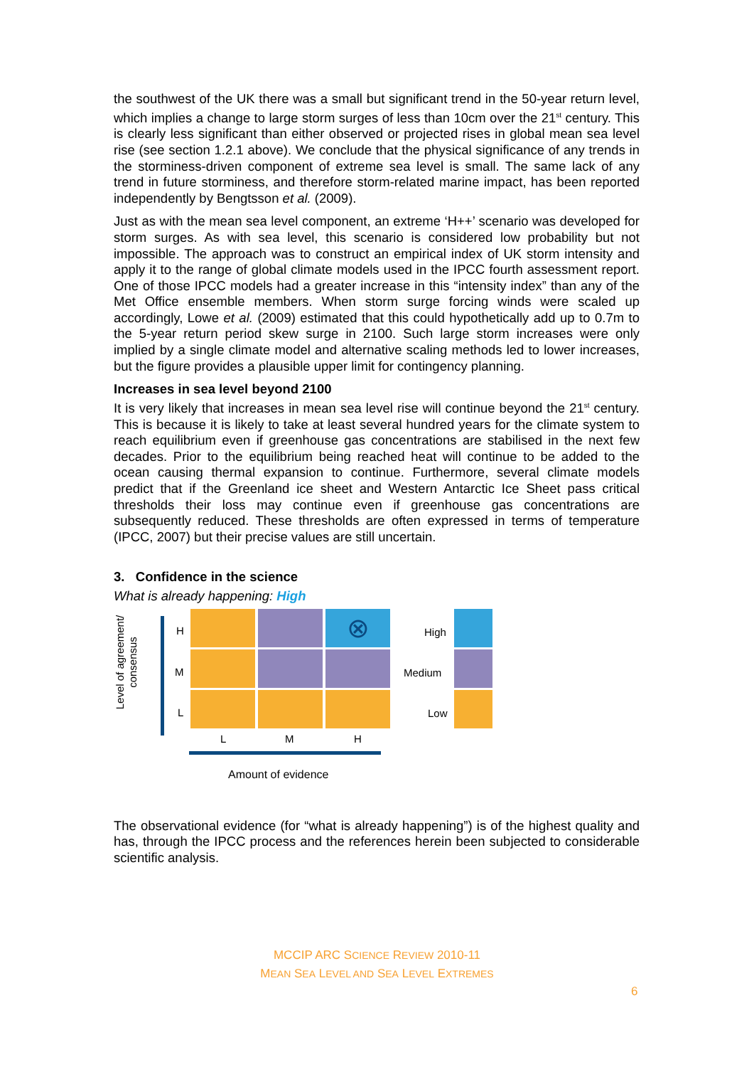the southwest of the UK there was a small but significant trend in the 50-year return level, which implies a change to large storm surges of less than 10cm over the 21<sup>st</sup> century. This is clearly less significant than either observed or projected rises in global mean sea level rise (see section 1.2.1 above). We conclude that the physical significance of any trends in the storminess-driven component of extreme sea level is small. The same lack of any trend in future storminess, and therefore storm-related marine impact, has been reported independently by Bengtsson et al. (2009).
Just as with the mean sea level component, an extreme ‘H++’ scenario was developed for storm surges. As with sea level, this scenario is considered low probability but not impossible. The approach was to construct an empirical index of UK storm intensity and apply it to the range of global climate models used in the IPCC fourth assessment report. One of those IPCC models had a greater increase in this “intensity index” than any of the Met Office ensemble members. When storm surge forcing winds were scaled up accordingly, Lowe et al. (2009) estimated that this could hypothetically add up to 0.7m to the 5-year return period skew surge in 2100. Such large storm increases were only implied by a single climate model and alternative scaling methods led to lower increases, but the figure provides a plausible upper limit for contingency planning.
Increases in sea level beyond 2100
It is very likely that increases in mean sea level rise will continue beyond the 21<sup>st</sup> century. This is because it is likely to take at least several hundred years for the climate system to reach equilibrium even if greenhouse gas concentrations are stabilised in the next few decades. Prior to the equilibrium being reached heat will continue to be added to the ocean causing thermal expansion to continue. Furthermore, several climate models predict that if the Greenland ice sheet and Western Antarctic Ice Sheet pass critical thresholds their loss may continue even if greenhouse gas concentrations are subsequently reduced. These thresholds are often expressed in terms of temperature (IPCC, 2007) but their precise values are still uncertain.
3. Confidence in the science
What is already happening: High
Level of agreement/ consensus
H
M
L
⊗
L M H
Amount of evidence
High
Medium
Low
The observational evidence (for “what is already happening”) is of the highest quality and has, through the IPCC process and the references herein been subjected to considerable scientific analysis.
MCCIP ARC SCIENCE REVIEW 2010-11
MEAN SEA LEVEL AND SEA LEVEL EXTREMES
6